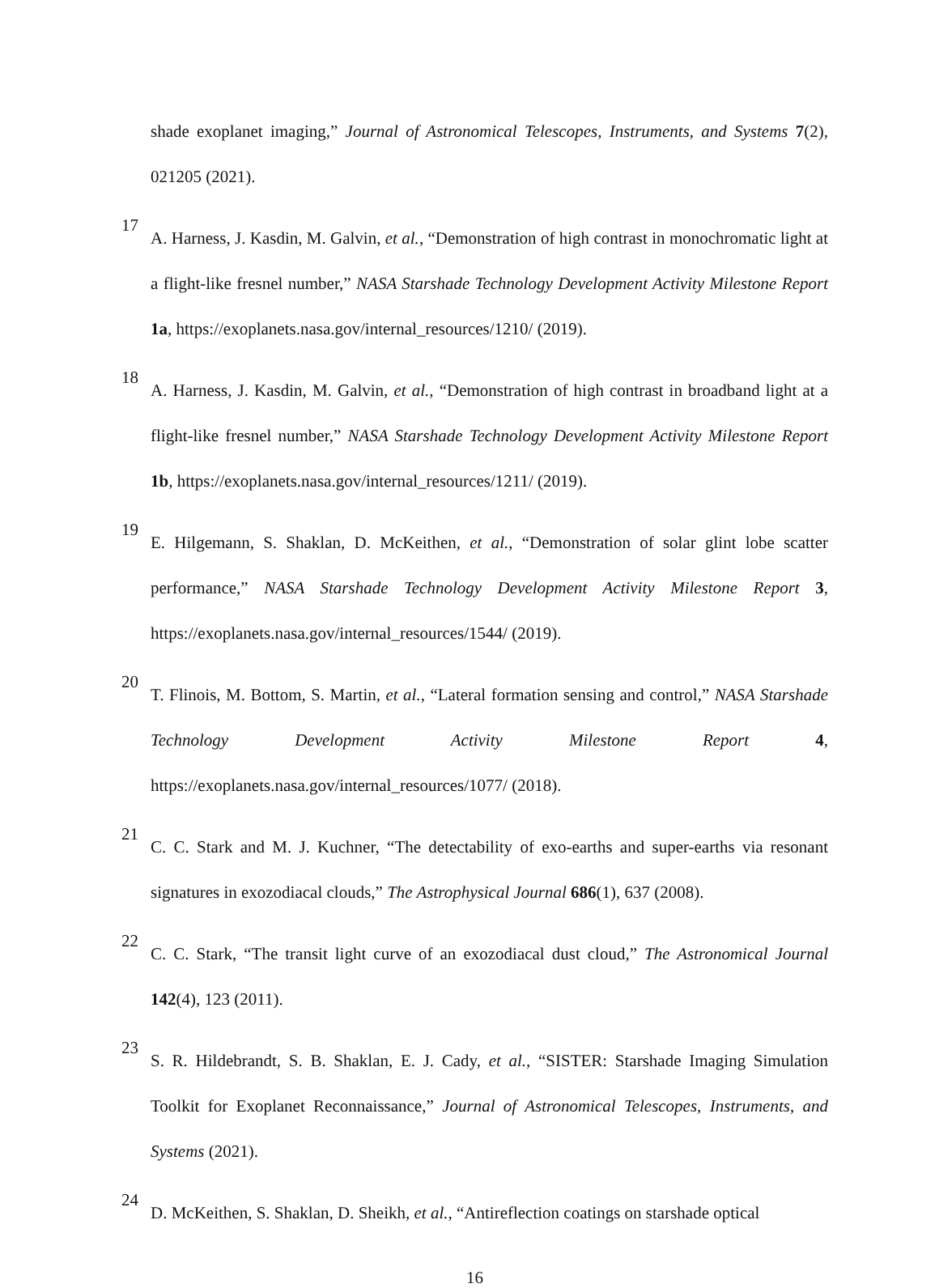shade exoplanet imaging,” Journal of Astronomical Telescopes, Instruments, and Systems 7(2), 021205 (2021).
17
A. Harness, J. Kasdin, M. Galvin, et al., “Demonstration of high contrast in monochromatic light at a flight-like fresnel number,” NASA Starshade Technology Development Activity Milestone Report 1a, https://exoplanets.nasa.gov/internal_resources/1210/ (2019).
18
A. Harness, J. Kasdin, M. Galvin, et al., “Demonstration of high contrast in broadband light at a flight-like fresnel number,” NASA Starshade Technology Development Activity Milestone Report 1b, https://exoplanets.nasa.gov/internal_resources/1211/ (2019).
19
E. Hilgemann, S. Shaklan, D. McKeithen, et al., “Demonstration of solar glint lobe scatter performance,” NASA Starshade Technology Development Activity Milestone Report 3, https://exoplanets.nasa.gov/internal_resources/1544/ (2019).
20
T. Flinois, M. Bottom, S. Martin, et al., “Lateral formation sensing and control,” NASA Starshade Technology Development Activity Milestone Report 4, https://exoplanets.nasa.gov/internal_resources/1077/ (2018).
21
C. C. Stark and M. J. Kuchner, “The detectability of exo-earths and super-earths via resonant signatures in exozodiacal clouds,” The Astrophysical Journal 686(1), 637 (2008).
22
C. C. Stark, “The transit light curve of an exozodiacal dust cloud,” The Astronomical Journal 142(4), 123 (2011).
23
S. R. Hildebrandt, S. B. Shaklan, E. J. Cady, et al., “SISTER: Starshade Imaging Simulation Toolkit for Exoplanet Reconnaissance,” Journal of Astronomical Telescopes, Instruments, and Systems (2021).
24
D. McKeithen, S. Shaklan, D. Sheikh, et al., “Antireflection coatings on starshade optical
16